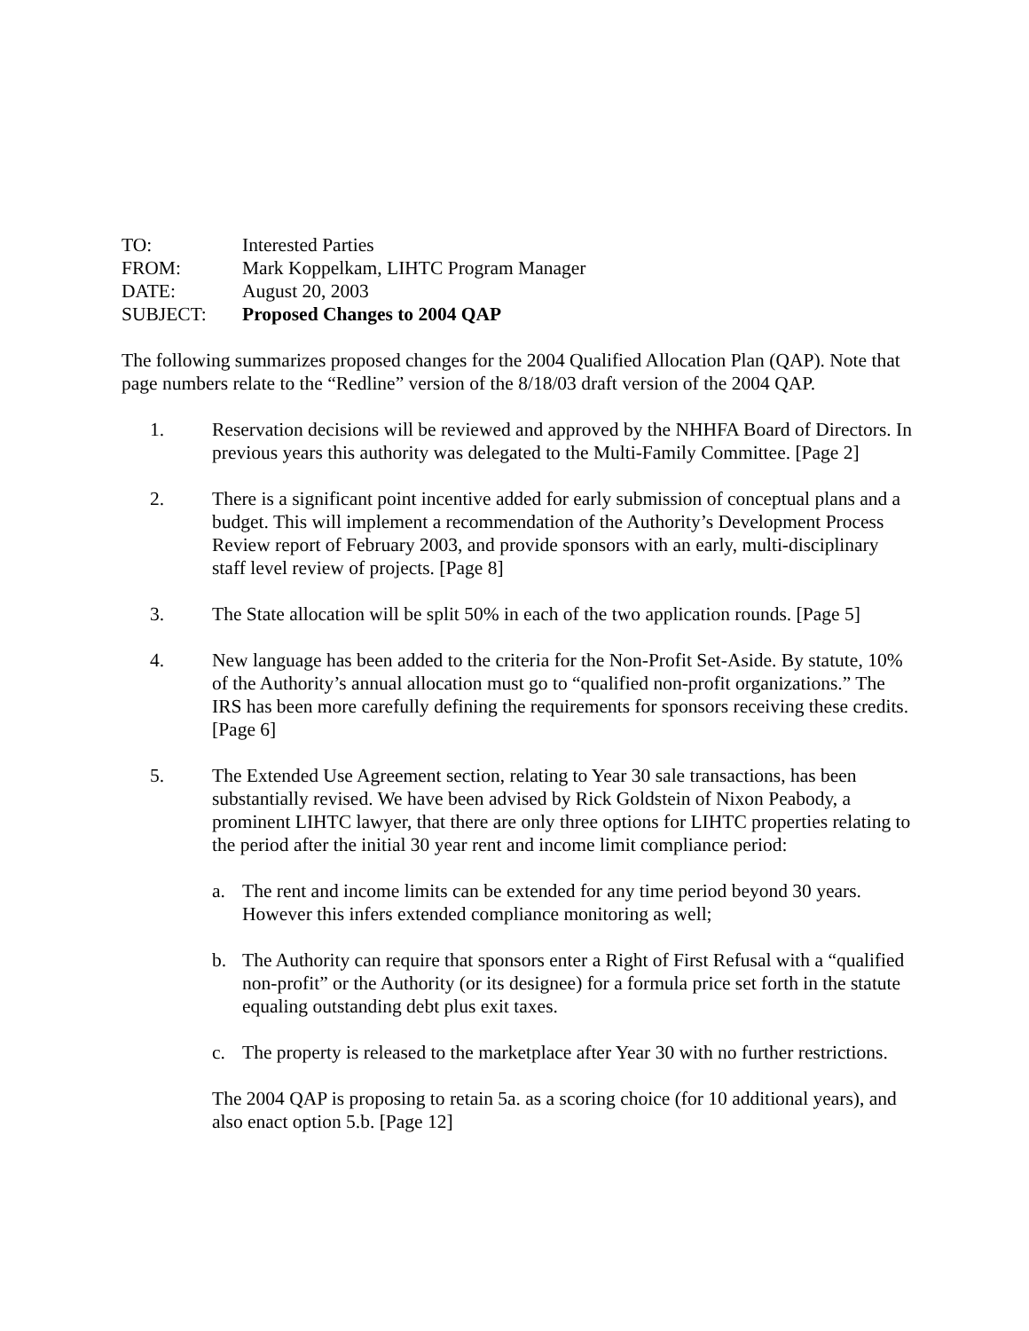TO: Interested Parties
FROM: Mark Koppelkam, LIHTC Program Manager
DATE: August 20, 2003
SUBJECT: Proposed Changes to 2004 QAP
The following summarizes proposed changes for the 2004 Qualified Allocation Plan (QAP). Note that page numbers relate to the “Redline” version of the 8/18/03 draft version of the 2004 QAP.
1. Reservation decisions will be reviewed and approved by the NHHFA Board of Directors. In previous years this authority was delegated to the Multi-Family Committee. [Page 2]
2. There is a significant point incentive added for early submission of conceptual plans and a budget. This will implement a recommendation of the Authority’s Development Process Review report of February 2003, and provide sponsors with an early, multi-disciplinary staff level review of projects. [Page 8]
3. The State allocation will be split 50% in each of the two application rounds. [Page 5]
4. New language has been added to the criteria for the Non-Profit Set-Aside. By statute, 10% of the Authority’s annual allocation must go to “qualified non-profit organizations.” The IRS has been more carefully defining the requirements for sponsors receiving these credits. [Page 6]
5. The Extended Use Agreement section, relating to Year 30 sale transactions, has been substantially revised. We have been advised by Rick Goldstein of Nixon Peabody, a prominent LIHTC lawyer, that there are only three options for LIHTC properties relating to the period after the initial 30 year rent and income limit compliance period:
a. The rent and income limits can be extended for any time period beyond 30 years. However this infers extended compliance monitoring as well;
b. The Authority can require that sponsors enter a Right of First Refusal with a “qualified non-profit” or the Authority (or its designee) for a formula price set forth in the statute equaling outstanding debt plus exit taxes.
c. The property is released to the marketplace after Year 30 with no further restrictions.
The 2004 QAP is proposing to retain 5a. as a scoring choice (for 10 additional years), and also enact option 5.b. [Page 12]